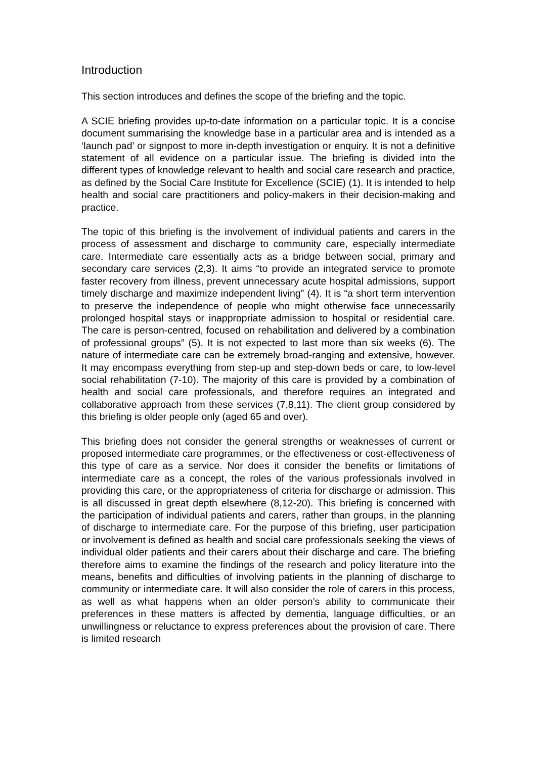Introduction
This section introduces and defines the scope of the briefing and the topic.
A SCIE briefing provides up-to-date information on a particular topic. It is a concise document summarising the knowledge base in a particular area and is intended as a ‘launch pad’ or signpost to more in-depth investigation or enquiry. It is not a definitive statement of all evidence on a particular issue. The briefing is divided into the different types of knowledge relevant to health and social care research and practice, as defined by the Social Care Institute for Excellence (SCIE) (1). It is intended to help health and social care practitioners and policy-makers in their decision-making and practice.
The topic of this briefing is the involvement of individual patients and carers in the process of assessment and discharge to community care, especially intermediate care. Intermediate care essentially acts as a bridge between social, primary and secondary care services (2,3). It aims “to provide an integrated service to promote faster recovery from illness, prevent unnecessary acute hospital admissions, support timely discharge and maximize independent living” (4). It is “a short term intervention to preserve the independence of people who might otherwise face unnecessarily prolonged hospital stays or inappropriate admission to hospital or residential care. The care is person-centred, focused on rehabilitation and delivered by a combination of professional groups” (5). It is not expected to last more than six weeks (6). The nature of intermediate care can be extremely broad-ranging and extensive, however. It may encompass everything from step-up and step-down beds or care, to low-level social rehabilitation (7-10). The majority of this care is provided by a combination of health and social care professionals, and therefore requires an integrated and collaborative approach from these services (7,8,11). The client group considered by this briefing is older people only (aged 65 and over).
This briefing does not consider the general strengths or weaknesses of current or proposed intermediate care programmes, or the effectiveness or cost-effectiveness of this type of care as a service. Nor does it consider the benefits or limitations of intermediate care as a concept, the roles of the various professionals involved in providing this care, or the appropriateness of criteria for discharge or admission. This is all discussed in great depth elsewhere (8,12-20). This briefing is concerned with the participation of individual patients and carers, rather than groups, in the planning of discharge to intermediate care. For the purpose of this briefing, user participation or involvement is defined as health and social care professionals seeking the views of individual older patients and their carers about their discharge and care. The briefing therefore aims to examine the findings of the research and policy literature into the means, benefits and difficulties of involving patients in the planning of discharge to community or intermediate care. It will also consider the role of carers in this process, as well as what happens when an older person’s ability to communicate their preferences in these matters is affected by dementia, language difficulties, or an unwillingness or reluctance to express preferences about the provision of care. There is limited research